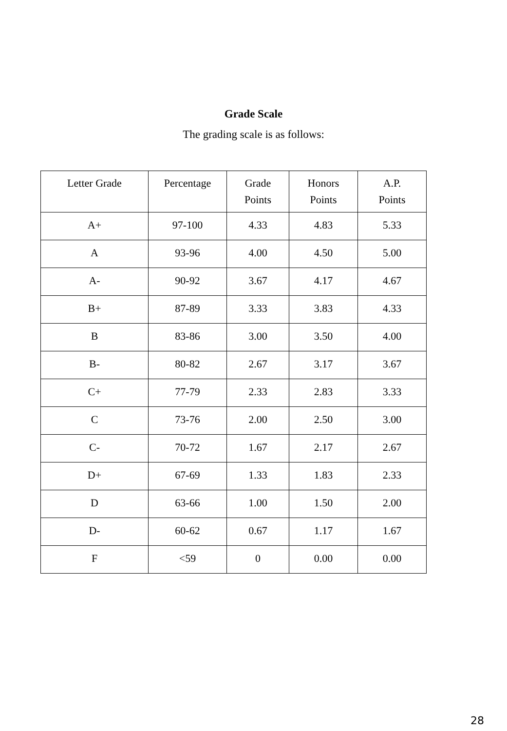Grade Scale
The grading scale is as follows:
| Letter Grade | Percentage | Grade Points | Honors Points | A.P. Points |
| A+ | 97-100 | 4.33 | 4.83 | 5.33 |
| A | 93-96 | 4.00 | 4.50 | 5.00 |
| A- | 90-92 | 3.67 | 4.17 | 4.67 |
| B+ | 87-89 | 3.33 | 3.83 | 4.33 |
| B | 83-86 | 3.00 | 3.50 | 4.00 |
| B- | 80-82 | 2.67 | 3.17 | 3.67 |
| C+ | 77-79 | 2.33 | 2.83 | 3.33 |
| C | 73-76 | 2.00 | 2.50 | 3.00 |
| C- | 70-72 | 1.67 | 2.17 | 2.67 |
| D+ | 67-69 | 1.33 | 1.83 | 2.33 |
| D | 63-66 | 1.00 | 1.50 | 2.00 |
| D- | 60-62 | 0.67 | 1.17 | 1.67 |
| F | <59 | 0 | 0.00 | 0.00 |
28